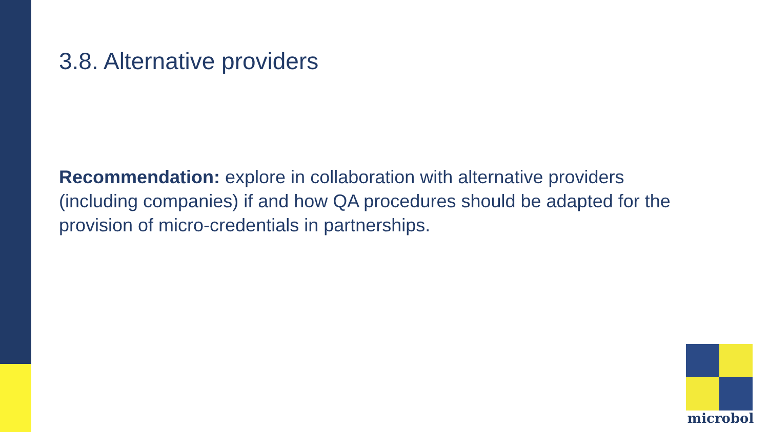3.8. Alternative providers
Recommendation: explore in collaboration with alternative providers (including companies) if and how QA procedures should be adapted for the provision of micro-credentials in partnerships.
microbol